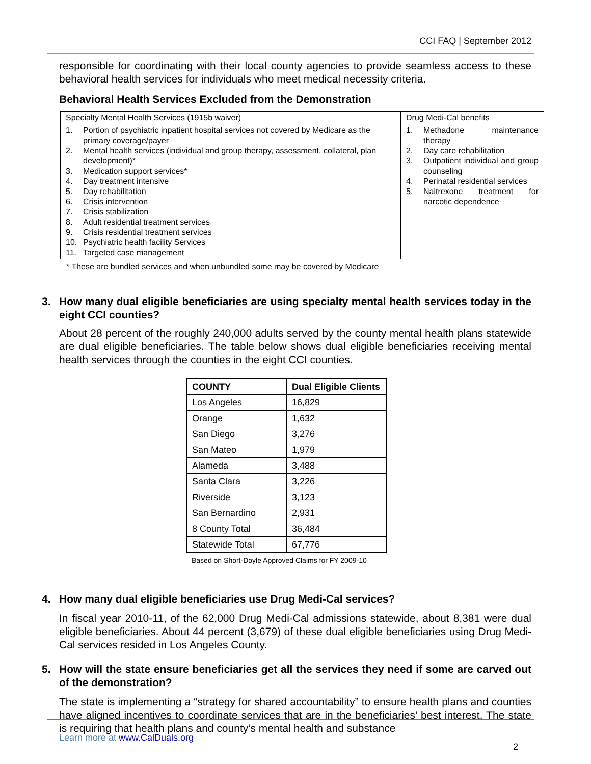CCI FAQ | September 2012
responsible for coordinating with their local county agencies to provide seamless access to these behavioral health services for individuals who meet medical necessity criteria.
Behavioral Health Services Excluded from the Demonstration
| Specialty Mental Health Services (1915b waiver) | Drug Medi-Cal benefits |
| 1. Portion of psychiatric inpatient hospital services not covered by Medicare as the primary coverage/payer 2. Mental health services (individual and group therapy, assessment, collateral, plan development)* 3. Medication support services* 4. Day treatment intensive 5. Day rehabilitation 6. Crisis intervention 7. Crisis stabilization 8. Adult residential treatment services 9. Crisis residential treatment services 10. Psychiatric health facility Services 11. Targeted case management | 1. Methadone maintenance therapy 2. Day care rehabilitation 3. Outpatient individual and group counseling 4. Perinatal residential services 5. Naltrexone treatment for narcotic dependence |
* These are bundled services and when unbundled some may be covered by Medicare
3. How many dual eligible beneficiaries are using specialty mental health services today in the eight CCI counties?
About 28 percent of the roughly 240,000 adults served by the county mental health plans statewide are dual eligible beneficiaries. The table below shows dual eligible beneficiaries receiving mental health services through the counties in the eight CCI counties.
| COUNTY | Dual Eligible Clients |
| --- | --- |
| Los Angeles | 16,829 |
| Orange | 1,632 |
| San Diego | 3,276 |
| San Mateo | 1,979 |
| Alameda | 3,488 |
| Santa Clara | 3,226 |
| Riverside | 3,123 |
| San Bernardino | 2,931 |
| 8 County Total | 36,484 |
| Statewide Total | 67,776 |
Based on Short-Doyle Approved Claims for FY 2009-10
4. How many dual eligible beneficiaries use Drug Medi-Cal services?
In fiscal year 2010-11, of the 62,000 Drug Medi-Cal admissions statewide, about 8,381 were dual eligible beneficiaries. About 44 percent (3,679) of these dual eligible beneficiaries using Drug Medi-Cal services resided in Los Angeles County.
5. How will the state ensure beneficiaries get all the services they need if some are carved out of the demonstration?
The state is implementing a “strategy for shared accountability” to ensure health plans and counties have aligned incentives to coordinate services that are in the beneficiaries’ best interest. The state is requiring that health plans and county’s mental health and substance
Learn more at www.CalDuals.org
2